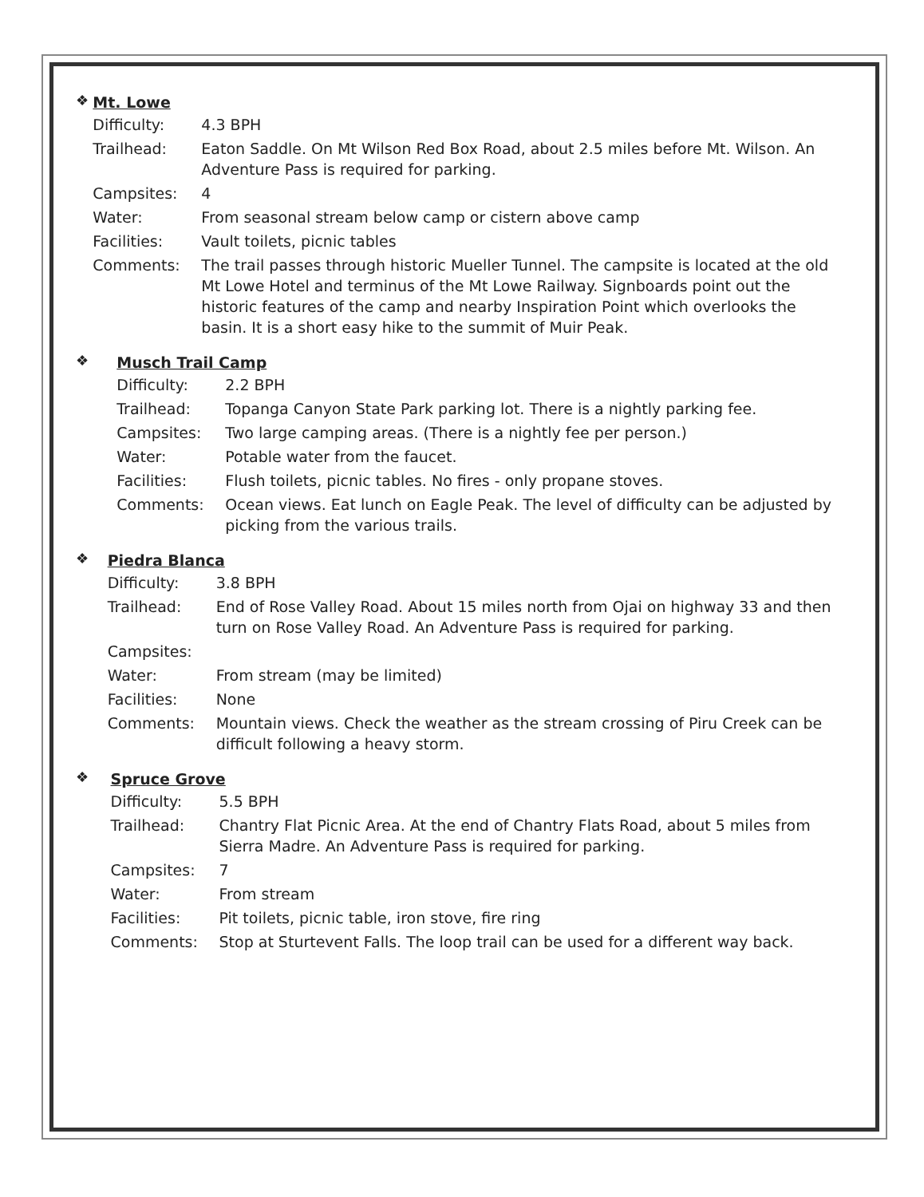❖
Mt. Lowe
| Difficulty: | 4.3 BPH |
| Trailhead: | Eaton Saddle. On Mt Wilson Red Box Road, about 2.5 miles before Mt. Wilson. An Adventure Pass is required for parking. |
| Campsites: | 4 |
| Water: | From seasonal stream below camp or cistern above camp |
| Facilities: | Vault toilets, picnic tables |
| Comments: | The trail passes through historic Mueller Tunnel. The campsite is located at the old Mt Lowe Hotel and terminus of the Mt Lowe Railway. Signboards point out the historic features of the camp and nearby Inspiration Point which overlooks the basin. It is a short easy hike to the summit of Muir Peak. |
❖
Musch Trail Camp
| Difficulty: | 2.2 BPH |
| Trailhead: | Topanga Canyon State Park parking lot. There is a nightly parking fee. |
| Campsites: | Two large camping areas. (There is a nightly fee per person.) |
| Water: | Potable water from the faucet. |
| Facilities: | Flush toilets, picnic tables. No fires - only propane stoves. |
| Comments: | Ocean views. Eat lunch on Eagle Peak. The level of difficulty can be adjusted by picking from the various trails. |
❖
Piedra Blanca
| Difficulty: | 3.8 BPH |
| Trailhead: | End of Rose Valley Road. About 15 miles north from Ojai on highway 33 and then turn on Rose Valley Road. An Adventure Pass is required for parking. |
| Campsites: | |
| Water: | From stream (may be limited) |
| Facilities: | None |
| Comments: | Mountain views. Check the weather as the stream crossing of Piru Creek can be difficult following a heavy storm. |
❖
Spruce Grove
| Difficulty: | 5.5 BPH |
| Trailhead: | Chantry Flat Picnic Area. At the end of Chantry Flats Road, about 5 miles from Sierra Madre. An Adventure Pass is required for parking. |
| Campsites: | 7 |
| Water: | From stream |
| Facilities: | Pit toilets, picnic table, iron stove, fire ring |
| Comments: | Stop at Sturtevent Falls. The loop trail can be used for a different way back. |